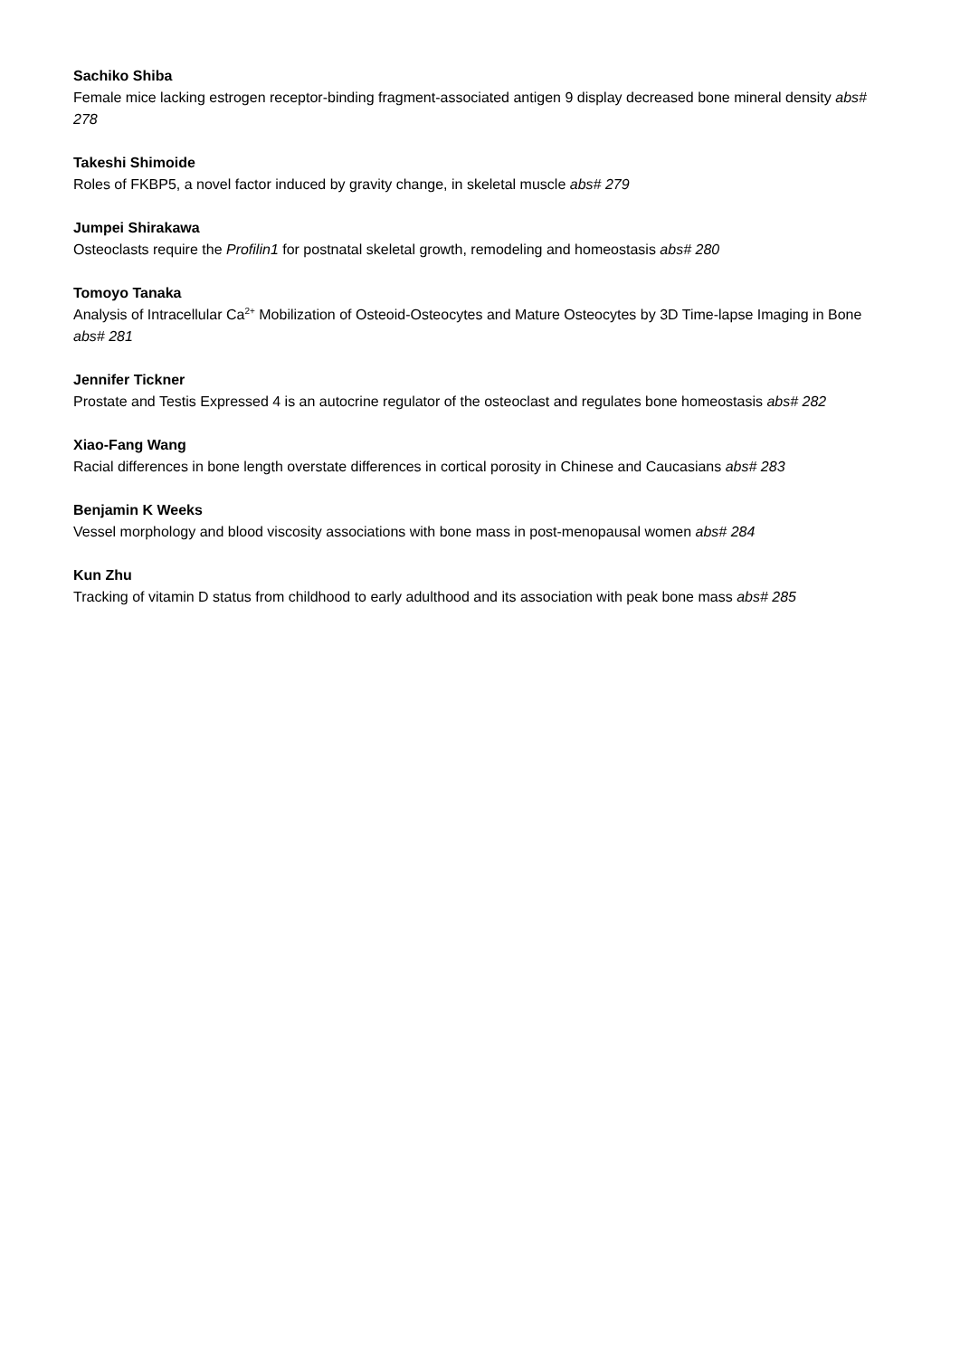Sachiko Shiba
Female mice lacking estrogen receptor-binding fragment-associated antigen 9 display decreased bone mineral density abs# 278
Takeshi Shimoide
Roles of FKBP5, a novel factor induced by gravity change, in skeletal muscle abs# 279
Jumpei Shirakawa
Osteoclasts require the Profilin1 for postnatal skeletal growth, remodeling and homeostasis abs# 280
Tomoyo Tanaka
Analysis of Intracellular Ca<sup>2+</sup> Mobilization of Osteoid-Osteocytes and Mature Osteocytes by 3D Time-lapse Imaging in Bone abs# 281
Jennifer Tickner
Prostate and Testis Expressed 4 is an autocrine regulator of the osteoclast and regulates bone homeostasis abs# 282
Xiao-Fang Wang
Racial differences in bone length overstate differences in cortical porosity in Chinese and Caucasians abs# 283
Benjamin K Weeks
Vessel morphology and blood viscosity associations with bone mass in post-menopausal women abs# 284
Kun Zhu
Tracking of vitamin D status from childhood to early adulthood and its association with peak bone mass abs# 285